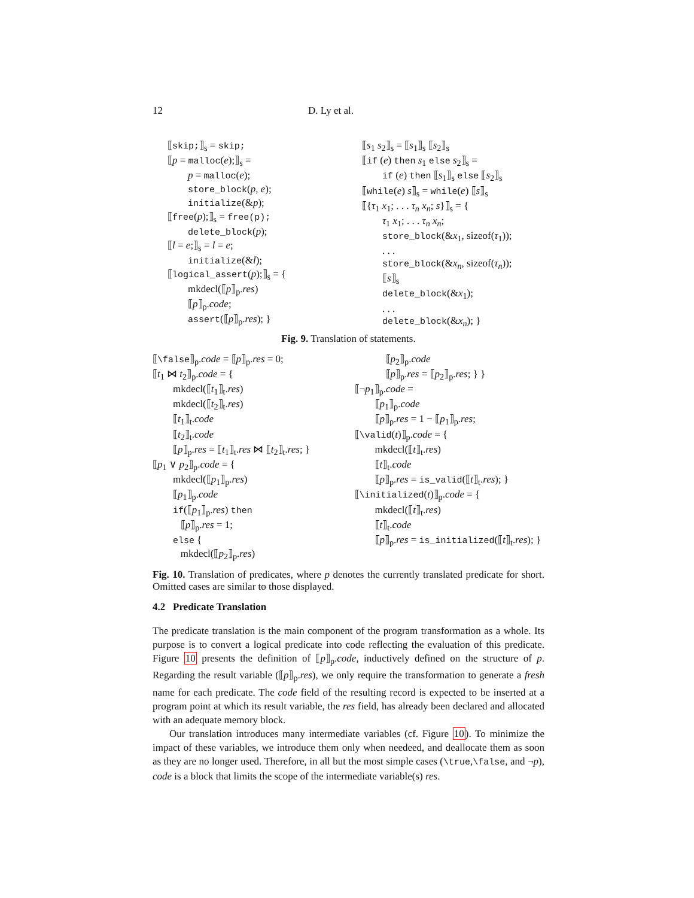12 D. Ly et al.
⟦skip;⟧<sub>s</sub> = skip;
⟦p = malloc(e);⟧<sub>s</sub> =
p = malloc(e);
store_block(p, e);
initialize(&p);
⟦free(p);⟧<sub>s</sub> = free(p);
delete_block(p);
⟦l = e;⟧<sub>s</sub> = l = e;
initialize(&l);
⟦logical_assert(p);⟧<sub>s</sub> = {
mkdecl(⟦p⟧<sub>p</sub>.res)
⟦p⟧<sub>p</sub>.code;
assert(⟦p⟧<sub>p</sub>.res); }
⟦s<sub>1</sub> s<sub>2</sub>⟧<sub>s</sub> = ⟦s<sub>1</sub>⟧<sub>s</sub> ⟦s<sub>2</sub>⟧<sub>s</sub>
⟦if (e) then s<sub>1</sub> else s<sub>2</sub>⟧<sub>s</sub> =
if (e) then ⟦s<sub>1</sub>⟧<sub>s</sub> else ⟦s<sub>2</sub>⟧<sub>s</sub>
⟦while(e) s⟧<sub>s</sub> = while(e) ⟦s⟧<sub>s</sub>
⟦{τ<sub>1</sub> x<sub>1</sub>; . . . τ<sub>n</sub> x<sub>n</sub>; s}⟧<sub>s</sub> = {
τ<sub>1</sub> x<sub>1</sub>; . . . τ<sub>n</sub> x<sub>n</sub>;
store_block(&x<sub>1</sub>, sizeof(τ<sub>1</sub>));
. . .
store_block(&x<sub>n</sub>, sizeof(τ<sub>n</sub>));
⟦s⟧<sub>s</sub>
delete_block(&x<sub>1</sub>);
. . .
delete_block(&x<sub>n</sub>); }
Fig. 9. Translation of statements.
⟦\false⟧<sub>p</sub>.code = ⟦p⟧<sub>p</sub>.res = 0;
⟦t<sub>1</sub> ⋈ t<sub>2</sub>⟧<sub>p</sub>.code = {
mkdecl(⟦t<sub>1</sub>⟧<sub>t</sub>.res)
mkdecl(⟦t<sub>2</sub>⟧<sub>t</sub>.res)
⟦t<sub>1</sub>⟧<sub>t</sub>.code
⟦t<sub>2</sub>⟧<sub>t</sub>.code
⟦p⟧<sub>p</sub>.res = ⟦t<sub>1</sub>⟧<sub>t</sub>.res ⋈ ⟦t<sub>2</sub>⟧<sub>t</sub>.res; }
⟦p<sub>1</sub> ∨ p<sub>2</sub>⟧<sub>p</sub>.code = {
mkdecl(⟦p<sub>1</sub>⟧<sub>p</sub>.res)
⟦p<sub>1</sub>⟧<sub>p</sub>.code
if(⟦p<sub>1</sub>⟧<sub>p</sub>.res) then
⟦p⟧<sub>p</sub>.res = 1;
else {
mkdecl(⟦p<sub>2</sub>⟧<sub>p</sub>.res)
⟦p<sub>2</sub>⟧<sub>p</sub>.code
⟦p⟧<sub>p</sub>.res = ⟦p<sub>2</sub>⟧<sub>p</sub>.res; } }
⟦¬p<sub>1</sub>⟧<sub>p</sub>.code =
⟦p<sub>1</sub>⟧<sub>p</sub>.code
⟦p⟧<sub>p</sub>.res = 1 − ⟦p<sub>1</sub>⟧<sub>p</sub>.res;
⟦\valid(t)⟧<sub>p</sub>.code = {
mkdecl(⟦t⟧<sub>t</sub>.res)
⟦t⟧<sub>t</sub>.code
⟦p⟧<sub>p</sub>.res = is_valid(⟦t⟧<sub>t</sub>.res); }
⟦\initialized(t)⟧<sub>p</sub>.code = {
mkdecl(⟦t⟧<sub>t</sub>.res)
⟦t⟧<sub>t</sub>.code
⟦p⟧<sub>p</sub>.res = is_initialized(⟦t⟧<sub>t</sub>.res); }
Fig. 10. Translation of predicates, where p denotes the currently translated predicate for short. Omitted cases are similar to those displayed.
4.2 Predicate Translation
The predicate translation is the main component of the program transformation as a whole. Its purpose is to convert a logical predicate into code reflecting the evaluation of this predicate. Figure 10 presents the definition of ⟦p⟧<sub>p</sub>.code, inductively defined on the structure of p. Regarding the result variable (⟦p⟧<sub>p</sub>.res), we only require the transformation to generate a fresh name for each predicate. The code field of the resulting record is expected to be inserted at a program point at which its result variable, the res field, has already been declared and allocated with an adequate memory block.
Our translation introduces many intermediate variables (cf. Figure 10). To minimize the impact of these variables, we introduce them only when needeed, and deallocate them as soon as they are no longer used. Therefore, in all but the most simple cases (\true,\false, and ¬p), code is a block that limits the scope of the intermediate variable(s) res.